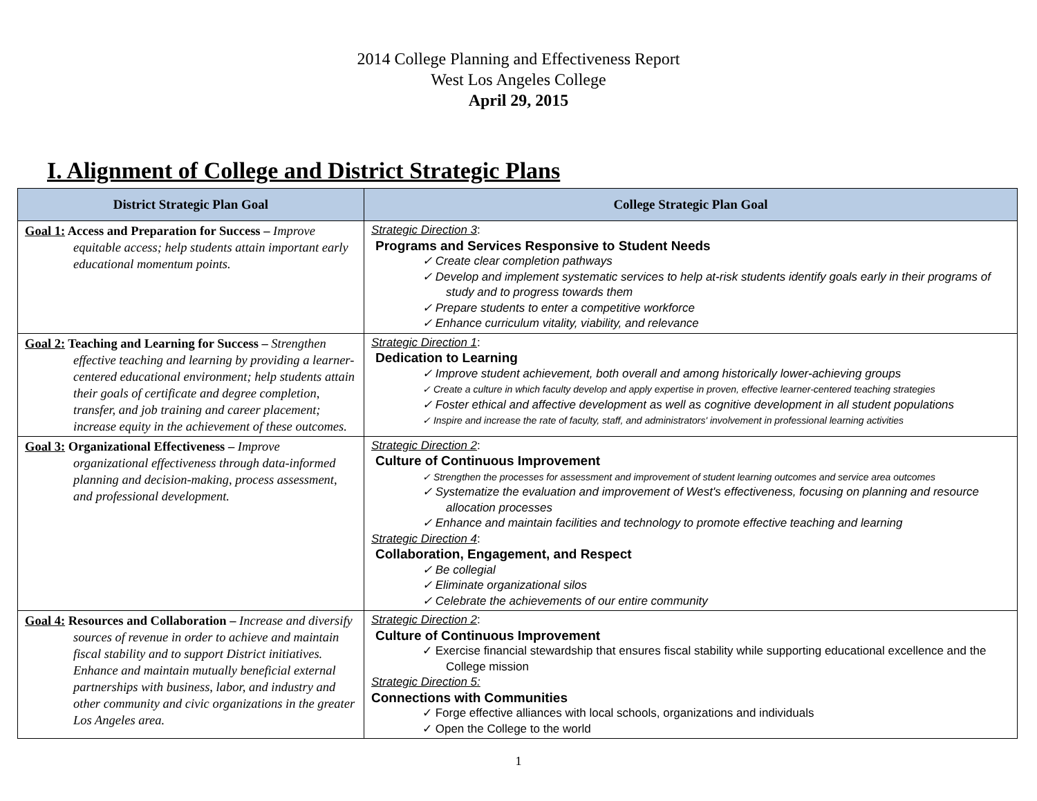2014 College Planning and Effectiveness Report
West Los Angeles College
April 29, 2015
I. Alignment of College and District Strategic Plans
| District Strategic Plan Goal | College Strategic Plan Goal |
| --- | --- |
| Goal 1: Access and Preparation for Success – Improve equitable access; help students attain important early educational momentum points. | Strategic Direction 3 : Programs and Services Responsive to Student Needs ✓ Create clear completion pathways ✓ Develop and implement systematic services to help at-risk students identify goals early in their programs of study and to progress towards them ✓ Prepare students to enter a competitive workforce ✓ Enhance curriculum vitality, viability, and relevance |
| Goal 2: Teaching and Learning for Success – Strengthen effective teaching and learning by providing a learner-centered educational environment; help students attain their goals of certificate and degree completion, transfer, and job training and career placement; increase equity in the achievement of these outcomes. | Strategic Direction 1 : Dedication to Learning ✓ Improve student achievement, both overall and among historically lower-achieving groups ✓ Create a culture in which faculty develop and apply expertise in proven, effective learner-centered teaching strategies ✓ Foster ethical and affective development as well as cognitive development in all student populations ✓ Inspire and increase the rate of faculty, staff, and administrators' involvement in professional learning activities |
| Goal 3: Organizational Effectiveness – Improve organizational effectiveness through data-informed planning and decision-making, process assessment, and professional development. | Strategic Direction 2 : Culture of Continuous Improvement ✓ Strengthen the processes for assessment and improvement of student learning outcomes and service area outcomes ✓ Systematize the evaluation and improvement of West's effectiveness, focusing on planning and resource allocation processes ✓ Enhance and maintain facilities and technology to promote effective teaching and learning Strategic Direction 4 : Collaboration, Engagement, and Respect ✓ Be collegial ✓ Eliminate organizational silos ✓ Celebrate the achievements of our entire community |
| Goal 4: Resources and Collaboration – Increase and diversify sources of revenue in order to achieve and maintain fiscal stability and to support District initiatives. Enhance and maintain mutually beneficial external partnerships with business, labor, and industry and other community and civic organizations in the greater Los Angeles area. | Strategic Direction 2 : Culture of Continuous Improvement ✓ Exercise financial stewardship that ensures fiscal stability while supporting educational excellence and the College mission Strategic Direction 5: Connections with Communities ✓ Forge effective alliances with local schools, organizations and individuals ✓ Open the College to the world |
1